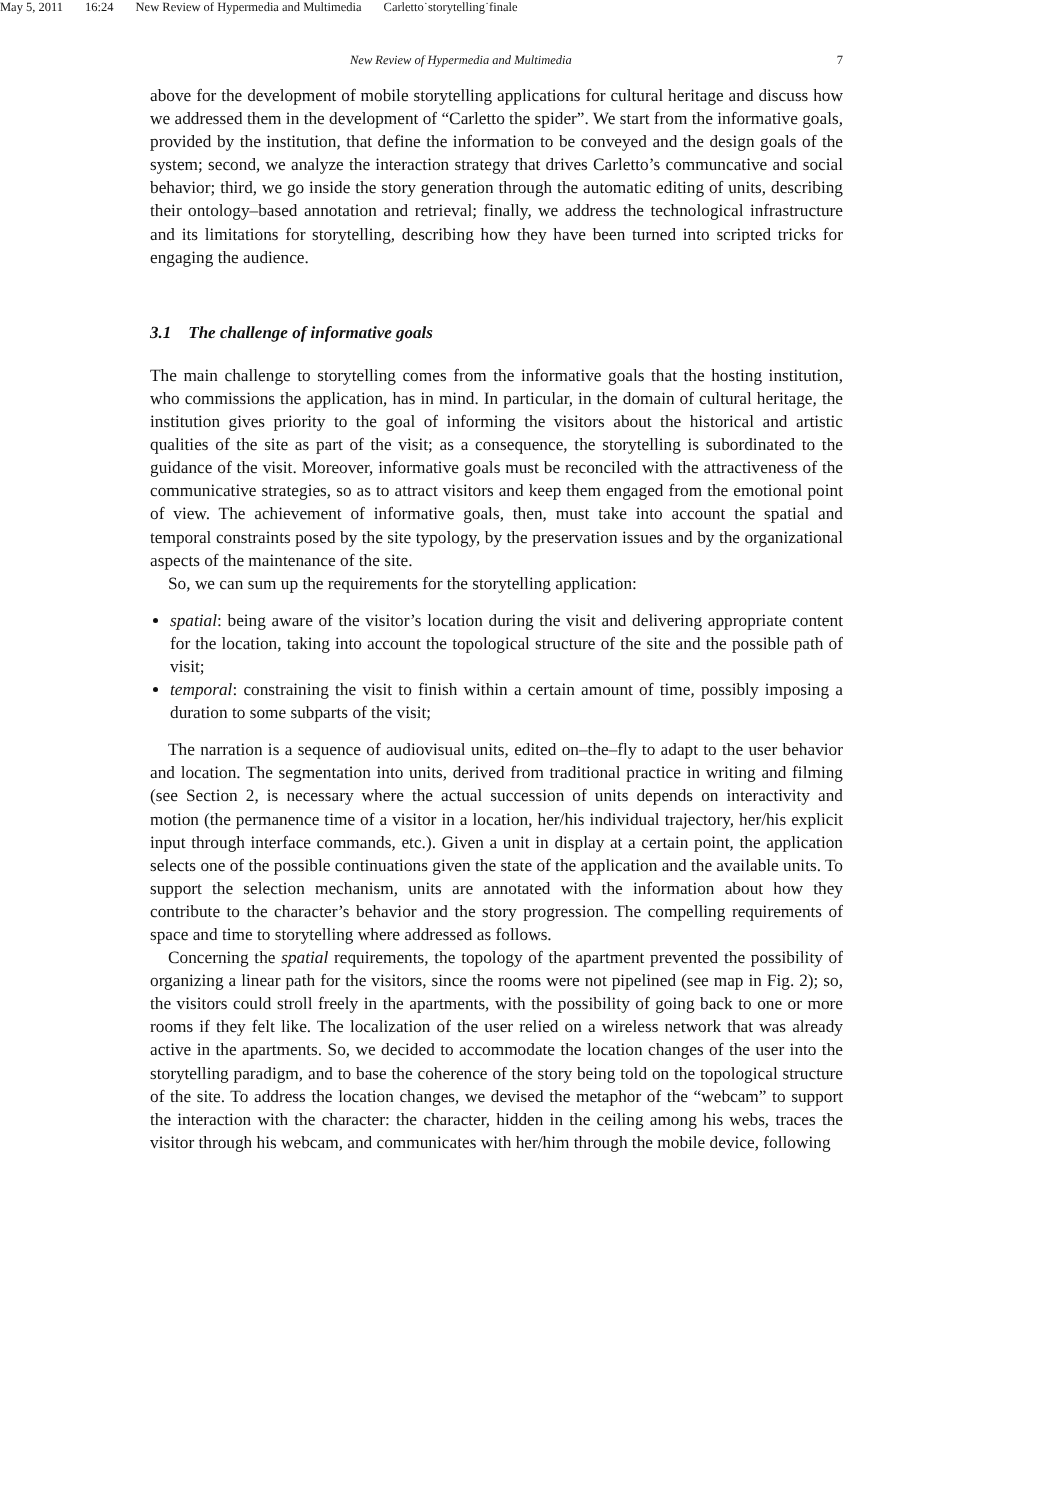May 5, 2011 16:24 New Review of Hypermedia and Multimedia Carletto˙storytelling˙finale
New Review of Hypermedia and Multimedia 7
above for the development of mobile storytelling applications for cultural heritage and discuss how we addressed them in the development of “Carletto the spider”. We start from the informative goals, provided by the institution, that define the information to be conveyed and the design goals of the system; second, we analyze the interaction strategy that drives Carletto’s communcative and social behavior; third, we go inside the story generation through the automatic editing of units, describing their ontology–based annotation and retrieval; finally, we address the technological infrastructure and its limitations for storytelling, describing how they have been turned into scripted tricks for engaging the audience.
3.1 The challenge of informative goals
The main challenge to storytelling comes from the informative goals that the hosting institution, who commissions the application, has in mind. In particular, in the domain of cultural heritage, the institution gives priority to the goal of informing the visitors about the historical and artistic qualities of the site as part of the visit; as a consequence, the storytelling is subordinated to the guidance of the visit. Moreover, informative goals must be reconciled with the attractiveness of the communicative strategies, so as to attract visitors and keep them engaged from the emotional point of view. The achievement of informative goals, then, must take into account the spatial and temporal constraints posed by the site typology, by the preservation issues and by the organizational aspects of the maintenance of the site.
So, we can sum up the requirements for the storytelling application:
spatial: being aware of the visitor’s location during the visit and delivering appropriate content for the location, taking into account the topological structure of the site and the possible path of visit;
temporal: constraining the visit to finish within a certain amount of time, possibly imposing a duration to some subparts of the visit;
The narration is a sequence of audiovisual units, edited on–the–fly to adapt to the user behavior and location. The segmentation into units, derived from traditional practice in writing and filming (see Section 2, is necessary where the actual succession of units depends on interactivity and motion (the permanence time of a visitor in a location, her/his individual trajectory, her/his explicit input through interface commands, etc.). Given a unit in display at a certain point, the application selects one of the possible continuations given the state of the application and the available units. To support the selection mechanism, units are annotated with the information about how they contribute to the character’s behavior and the story progression. The compelling requirements of space and time to storytelling where addressed as follows.
Concerning the spatial requirements, the topology of the apartment prevented the possibility of organizing a linear path for the visitors, since the rooms were not pipelined (see map in Fig. 2); so, the visitors could stroll freely in the apartments, with the possibility of going back to one or more rooms if they felt like. The localization of the user relied on a wireless network that was already active in the apartments. So, we decided to accommodate the location changes of the user into the storytelling paradigm, and to base the coherence of the story being told on the topological structure of the site. To address the location changes, we devised the metaphor of the “webcam” to support the interaction with the character: the character, hidden in the ceiling among his webs, traces the visitor through his webcam, and communicates with her/him through the mobile device, following